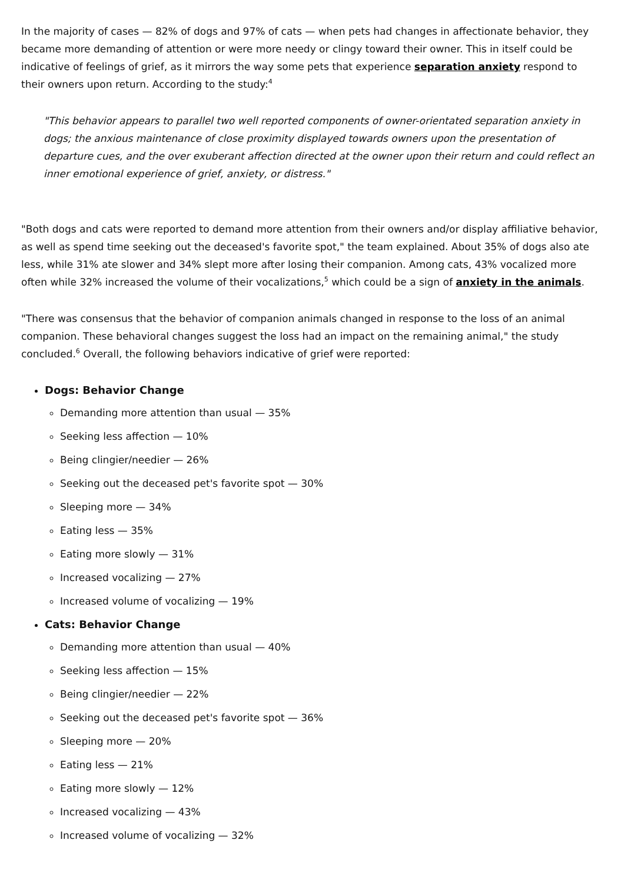In the majority of cases — 82% of dogs and 97% of cats — when pets had changes in affectionate behavior, they became more demanding of attention or were more needy or clingy toward their owner. This in itself could be indicative of feelings of grief, as it mirrors the way some pets that experience separation anxiety respond to their owners upon return. According to the study:<sup>4</sup>
"This behavior appears to parallel two well reported components of owner-orientated separation anxiety in dogs; the anxious maintenance of close proximity displayed towards owners upon the presentation of departure cues, and the over exuberant affection directed at the owner upon their return and could reflect an inner emotional experience of grief, anxiety, or distress."
"Both dogs and cats were reported to demand more attention from their owners and/or display affiliative behavior, as well as spend time seeking out the deceased's favorite spot," the team explained. About 35% of dogs also ate less, while 31% ate slower and 34% slept more after losing their companion. Among cats, 43% vocalized more often while 32% increased the volume of their vocalizations,<sup>5</sup> which could be a sign of anxiety in the animals.
"There was consensus that the behavior of companion animals changed in response to the loss of an animal companion. These behavioral changes suggest the loss had an impact on the remaining animal," the study concluded.<sup>6</sup> Overall, the following behaviors indicative of grief were reported:
Dogs: Behavior Change
Demanding more attention than usual — 35%
Seeking less affection — 10%
Being clingier/needier — 26%
Seeking out the deceased pet's favorite spot — 30%
Sleeping more — 34%
Eating less — 35%
Eating more slowly — 31%
Increased vocalizing — 27%
Increased volume of vocalizing — 19%
Cats: Behavior Change
Demanding more attention than usual — 40%
Seeking less affection — 15%
Being clingier/needier — 22%
Seeking out the deceased pet's favorite spot — 36%
Sleeping more — 20%
Eating less — 21%
Eating more slowly — 12%
Increased vocalizing — 43%
Increased volume of vocalizing — 32%